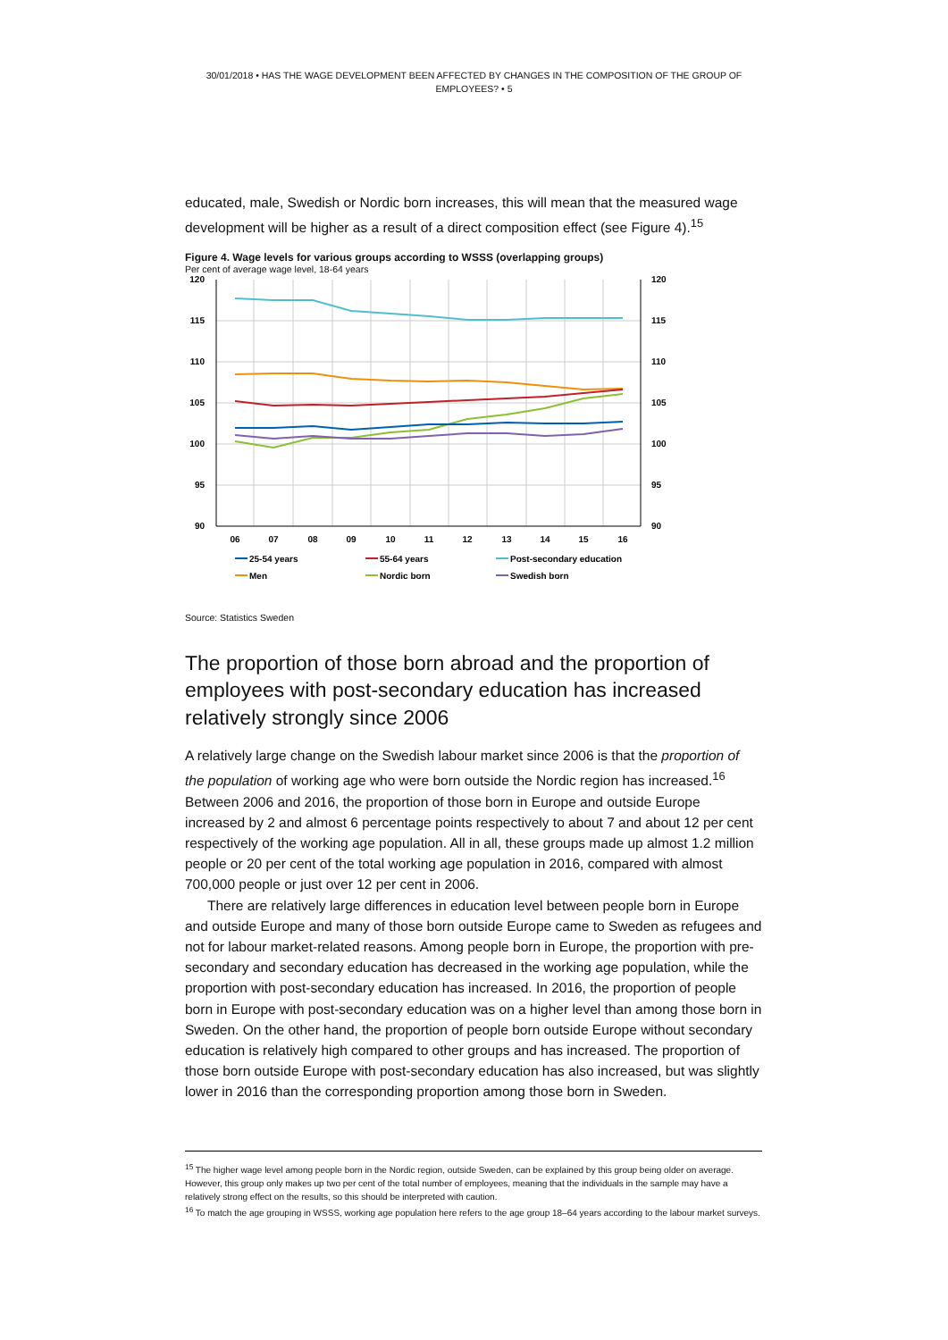30/01/2018 • HAS THE WAGE DEVELOPMENT BEEN AFFECTED BY CHANGES IN THE COMPOSITION OF THE GROUP OF EMPLOYEES? • 5
educated, male, Swedish or Nordic born increases, this will mean that the measured wage development will be higher as a result of a direct composition effect (see Figure 4).<sup>15</sup>
Figure 4. Wage levels for various groups according to WSSS (overlapping groups)
Per cent of average wage level, 18-64 years
120
115
110
105
100
95
90
120
115
110
105
100
95
90
06
07
08
09
10
11
12
13
14
15
16
25-54 years
55-64 years
Post-secondary education
Men
Nordic born
Swedish born
Source: Statistics Sweden
The proportion of those born abroad and the proportion of employees with post-secondary education has increased relatively strongly since 2006
A relatively large change on the Swedish labour market since 2006 is that the proportion of the population of working age who were born outside the Nordic region has increased.<sup>16</sup> Between 2006 and 2016, the proportion of those born in Europe and outside Europe increased by 2 and almost 6 percentage points respectively to about 7 and about 12 per cent respectively of the working age population. All in all, these groups made up almost 1.2 million people or 20 per cent of the total working age population in 2016, compared with almost 700,000 people or just over 12 per cent in 2006.
There are relatively large differences in education level between people born in Europe and outside Europe and many of those born outside Europe came to Sweden as refugees and not for labour market-related reasons. Among people born in Europe, the proportion with pre-secondary and secondary education has decreased in the working age population, while the proportion with post-secondary education has increased. In 2016, the proportion of people born in Europe with post-secondary education was on a higher level than among those born in Sweden. On the other hand, the proportion of people born outside Europe without secondary education is relatively high compared to other groups and has increased. The proportion of those born outside Europe with post-secondary education has also increased, but was slightly lower in 2016 than the corresponding proportion among those born in Sweden.
<sup>15</sup> The higher wage level among people born in the Nordic region, outside Sweden, can be explained by this group being older on average. However, this group only makes up two per cent of the total number of employees, meaning that the individuals in the sample may have a relatively strong effect on the results, so this should be interpreted with caution.
<sup>16</sup> To match the age grouping in WSSS, working age population here refers to the age group 18–64 years according to the labour market surveys.